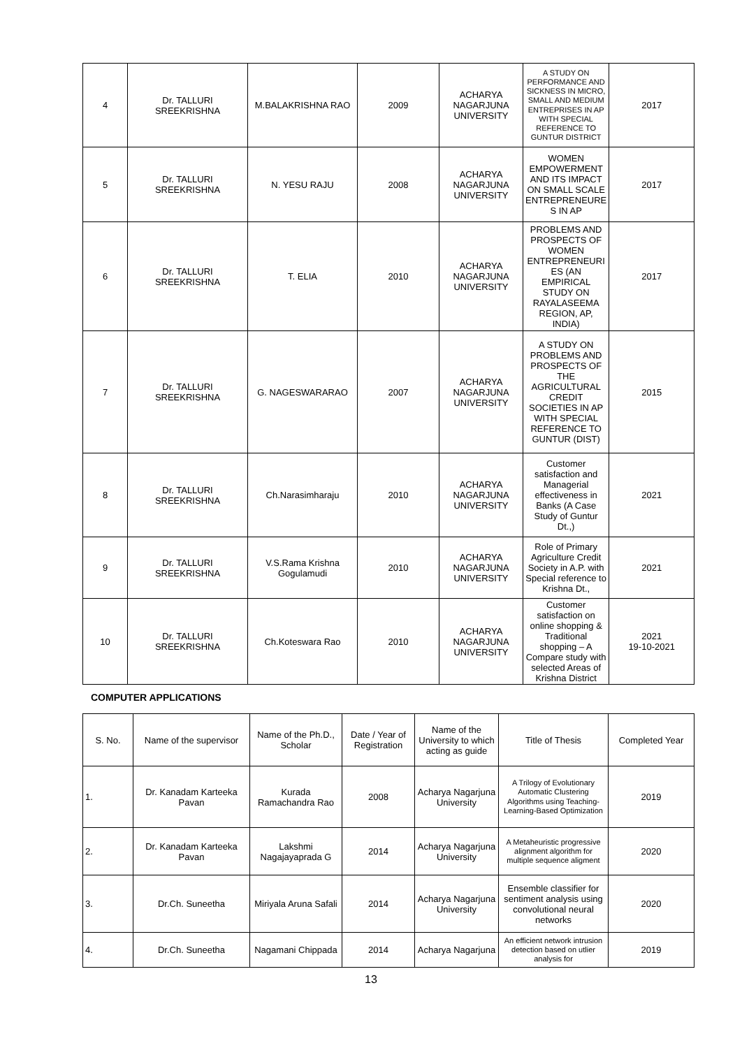| 4 | Dr. TALLURI SREEKRISHNA | M.BALAKRISHNA RAO | 2009 | ACHARYA NAGARJUNA UNIVERSITY | A STUDY ON PERFORMANCE AND SICKNESS IN MICRO, SMALL AND MEDIUM ENTREPRISES IN AP WITH SPECIAL REFERENCE TO GUNTUR DISTRICT | 2017 |
| 5 | Dr. TALLURI SREEKRISHNA | N. YESU RAJU | 2008 | ACHARYA NAGARJUNA UNIVERSITY | WOMEN EMPOWERMENT AND ITS IMPACT ON SMALL SCALE ENTREPRENEURE S IN AP | 2017 |
| 6 | Dr. TALLURI SREEKRISHNA | T. ELIA | 2010 | ACHARYA NAGARJUNA UNIVERSITY | PROBLEMS AND PROSPECTS OF WOMEN ENTREPRENEURI ES (AN EMPIRICAL STUDY ON RAYALASEEMA REGION, AP, INDIA) | 2017 |
| 7 | Dr. TALLURI SREEKRISHNA | G. NAGESWARARAO | 2007 | ACHARYA NAGARJUNA UNIVERSITY | A STUDY ON PROBLEMS AND PROSPECTS OF THE AGRICULTURAL CREDIT SOCIETIES IN AP WITH SPECIAL REFERENCE TO GUNTUR (DIST) | 2015 |
| 8 | Dr. TALLURI SREEKRISHNA | Ch.Narasimharaju | 2010 | ACHARYA NAGARJUNA UNIVERSITY | Customer satisfaction and Managerial effectiveness in Banks (A Case Study of Guntur Dt.,) | 2021 |
| 9 | Dr. TALLURI SREEKRISHNA | V.S.Rama Krishna Gogulamudi | 2010 | ACHARYA NAGARJUNA UNIVERSITY | Role of Primary Agriculture Credit Society in A.P. with Special reference to Krishna Dt., | 2021 |
| 10 | Dr. TALLURI SREEKRISHNA | Ch.Koteswara Rao | 2010 | ACHARYA NAGARJUNA UNIVERSITY | Customer satisfaction on online shopping & Traditional shopping – A Compare study with selected Areas of Krishna District | 2021 19-10-2021 |
COMPUTER APPLICATIONS
| S. No. | Name of the supervisor | Name of the Ph.D., Scholar | Date / Year of Registration | Name of the University to which acting as guide | Title of Thesis | Completed Year |
| --- | --- | --- | --- | --- | --- | --- |
| 1. | Dr. Kanadam Karteeka Pavan | Kurada Ramachandra Rao | 2008 | Acharya Nagarjuna University | A Trilogy of Evolutionary Automatic Clustering Algorithms using Teaching-Learning-Based Optimization | 2019 |
| 2. | Dr. Kanadam Karteeka Pavan | Lakshmi Nagajayaprada G | 2014 | Acharya Nagarjuna University | A Metaheuristic progressive alignment algorithm for multiple sequence aligment | 2020 |
| 3. | Dr.Ch. Suneetha | Miriyala Aruna Safali | 2014 | Acharya Nagarjuna University | Ensemble classifier for sentiment analysis using convolutional neural networks | 2020 |
| 4. | Dr.Ch. Suneetha | Nagamani Chippada | 2014 | Acharya Nagarjuna | An efficient network intrusion detection based on utlier analysis for | 2019 |
13